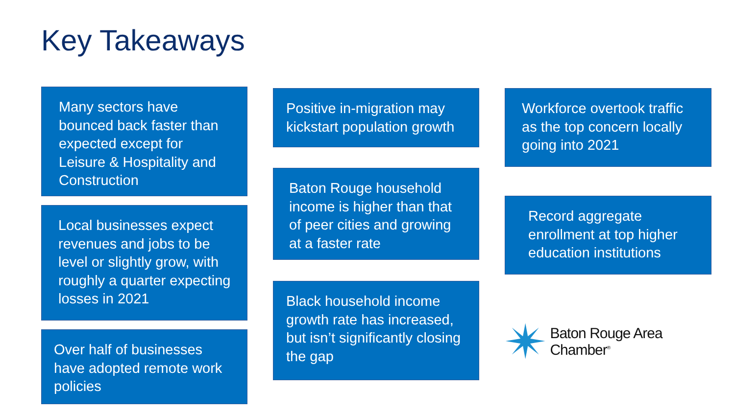Key Takeaways
Many sectors have bounced back faster than expected except for Leisure & Hospitality and Construction
Local businesses expect revenues and jobs to be level or slightly grow, with roughly a quarter expecting losses in 2021
Over half of businesses have adopted remote work policies
Positive in-migration may kickstart population growth
Baton Rouge household income is higher than that of peer cities and growing at a faster rate
Black household income growth rate has increased, but isn’t significantly closing the gap
Workforce overtook traffic as the top concern locally going into 2021
Record aggregate enrollment at top higher education institutions
Baton Rouge Area Chamber<sup>®</sup>